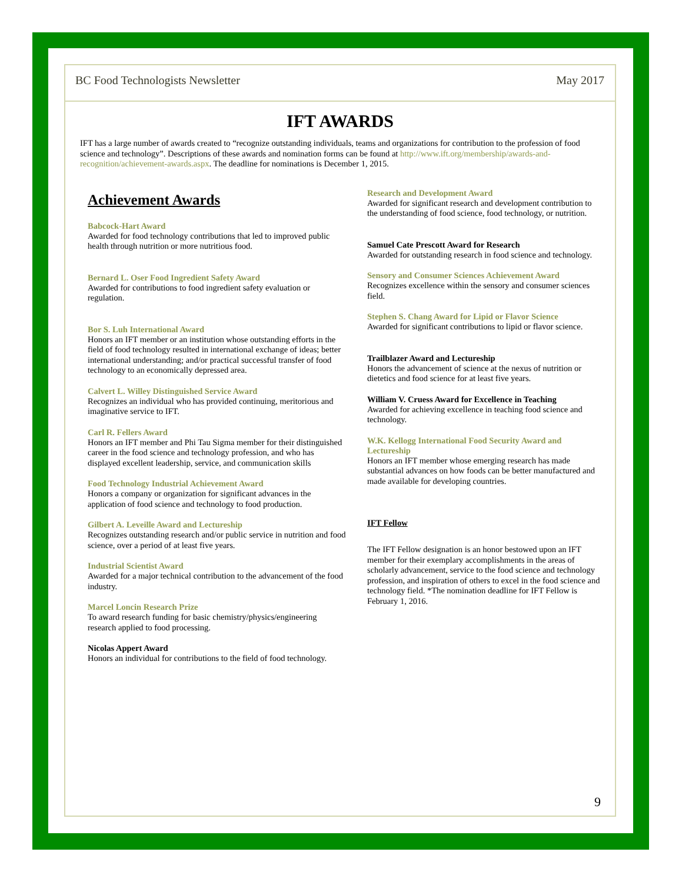BC Food Technologists Newsletter May 2017
IFT AWARDS
IFT has a large number of awards created to “recognize outstanding individuals, teams and organizations for contribution to the profession of food science and technology”. Descriptions of these awards and nomination forms can be found at http://www.ift.org/membership/awards-and-recognition/achievement-awards.aspx. The deadline for nominations is December 1, 2015.
Achievement Awards
Babcock-Hart Award
Awarded for food technology contributions that led to improved public health through nutrition or more nutritious food.
Bernard L. Oser Food Ingredient Safety Award
Awarded for contributions to food ingredient safety evaluation or regulation.
Bor S. Luh International Award
Honors an IFT member or an institution whose outstanding efforts in the field of food technology resulted in international exchange of ideas; better international understanding; and/or practical successful transfer of food technology to an economically depressed area.
Calvert L. Willey Distinguished Service Award
Recognizes an individual who has provided continuing, meritorious and imaginative service to IFT.
Carl R. Fellers Award
Honors an IFT member and Phi Tau Sigma member for their distinguished career in the food science and technology profession, and who has displayed excellent leadership, service, and communication skills
Food Technology Industrial Achievement Award
Honors a company or organization for significant advances in the application of food science and technology to food production.
Gilbert A. Leveille Award and Lectureship
Recognizes outstanding research and/or public service in nutrition and food science, over a period of at least five years.
Industrial Scientist Award
Awarded for a major technical contribution to the advancement of the food industry.
Marcel Loncin Research Prize
To award research funding for basic chemistry/physics/engineering research applied to food processing.
Nicolas Appert Award
Honors an individual for contributions to the field of food technology.
Research and Development Award
Awarded for significant research and development contribution to the understanding of food science, food technology, or nutrition.
Samuel Cate Prescott Award for Research
Awarded for outstanding research in food science and technology.
Sensory and Consumer Sciences Achievement Award
Recognizes excellence within the sensory and consumer sciences field.
Stephen S. Chang Award for Lipid or Flavor Science
Awarded for significant contributions to lipid or flavor science.
Trailblazer Award and Lectureship
Honors the advancement of science at the nexus of nutrition or dietetics and food science for at least five years.
William V. Cruess Award for Excellence in Teaching
Awarded for achieving excellence in teaching food science and technology.
W.K. Kellogg International Food Security Award and Lectureship
Honors an IFT member whose emerging research has made substantial advances on how foods can be better manufactured and made available for developing countries.
IFT Fellow
The IFT Fellow designation is an honor bestowed upon an IFT member for their exemplary accomplishments in the areas of scholarly advancement, service to the food science and technology profession, and inspiration of others to excel in the food science and technology field. *The nomination deadline for IFT Fellow is February 1, 2016.
9